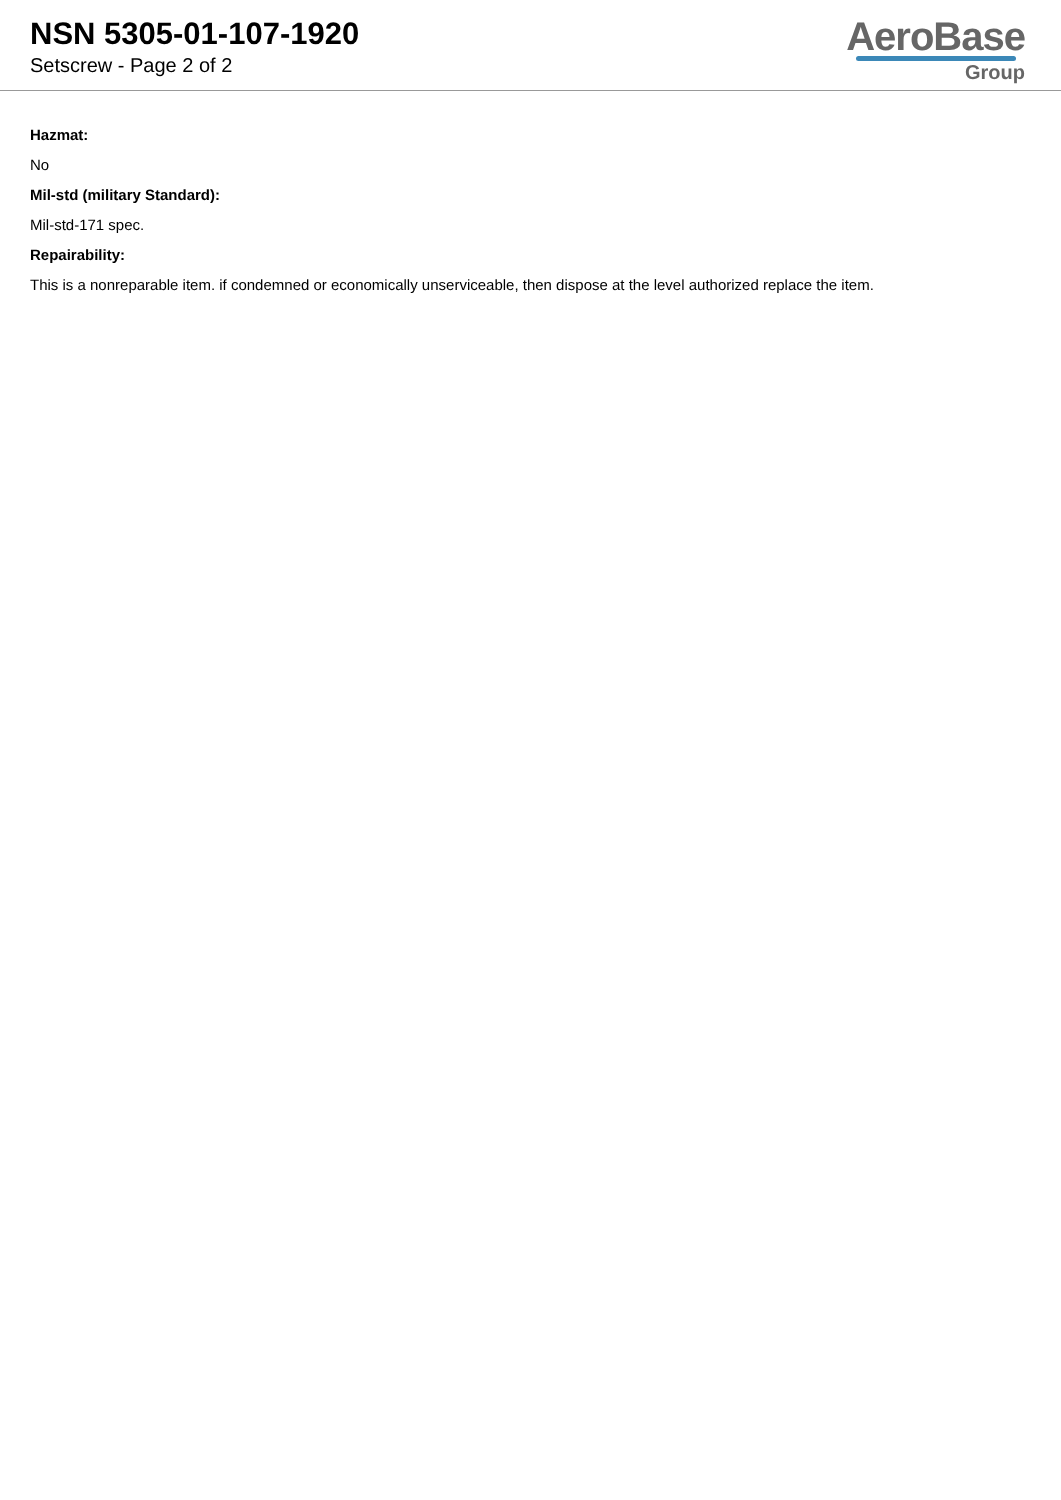NSN 5305-01-107-1920
Setscrew - Page 2 of 2
AeroBase
Group
Hazmat:
No
Mil-std (military Standard):
Mil-std-171 spec.
Repairability:
This is a nonreparable item. if condemned or economically unserviceable, then dispose at the level authorized replace the item.